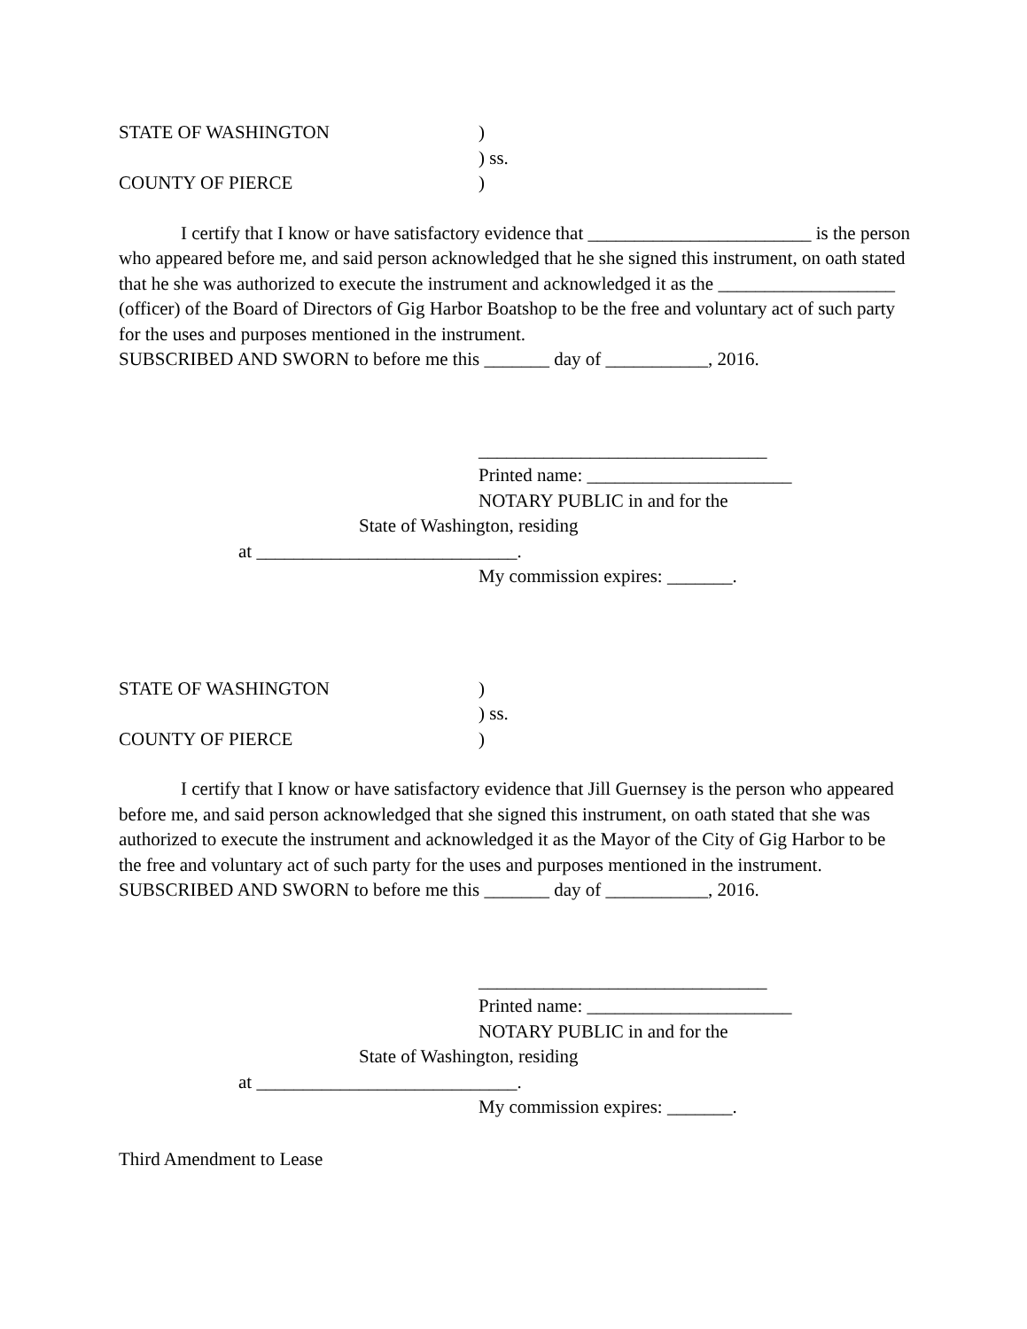STATE OF WASHINGTON )
) ss.
COUNTY OF PIERCE )
I certify that I know or have satisfactory evidence that ________________________ is the person who appeared before me, and said person acknowledged that he she signed this instrument, on oath stated that he she was authorized to execute the instrument and acknowledged it as the ___________________ (officer) of the Board of Directors of Gig Harbor Boatshop to be the free and voluntary act of such party for the uses and purposes mentioned in the instrument.
SUBSCRIBED AND SWORN to before me this _______ day of ___________, 2016.
_______________________________
Printed name: ______________________
NOTARY PUBLIC in and for the
State of Washington, residing
at ____________________________.
My commission expires: _______.
STATE OF WASHINGTON )
) ss.
COUNTY OF PIERCE )
I certify that I know or have satisfactory evidence that Jill Guernsey is the person who appeared before me, and said person acknowledged that she signed this instrument, on oath stated that she was authorized to execute the instrument and acknowledged it as the Mayor of the City of Gig Harbor to be the free and voluntary act of such party for the uses and purposes mentioned in the instrument.
SUBSCRIBED AND SWORN to before me this _______ day of ___________, 2016.
_______________________________
Printed name: ______________________
NOTARY PUBLIC in and for the
State of Washington, residing
at ____________________________.
My commission expires: _______.
Third Amendment to Lease